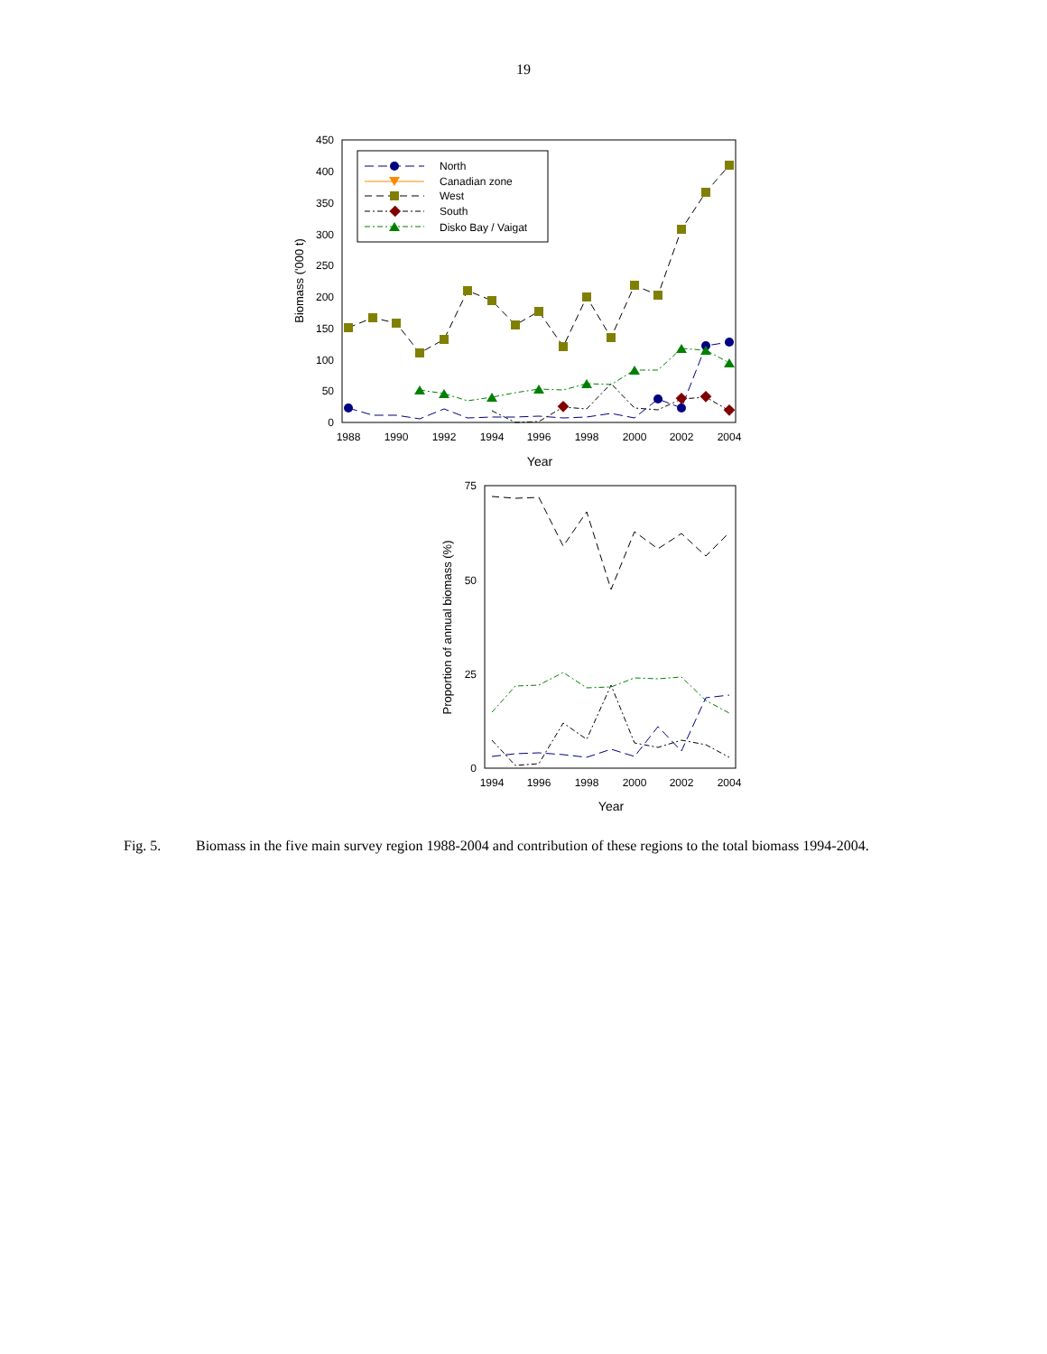19
0
50
100
150
200
250
300
350
400
450
1988
1990
1992
1994
1996
1998
2000
2002
2004
Year
Biomass ('000 t)
North
Canadian zone
West
South
Disko Bay / Vaigat
0
25
50
75
1994
1996
1998
2000
2002
2004
Year
Proportion of annual biomass (%)
Fig. 5. Biomass in the five main survey region 1988-2004 and contribution of these regions to the total biomass 1994-2004.